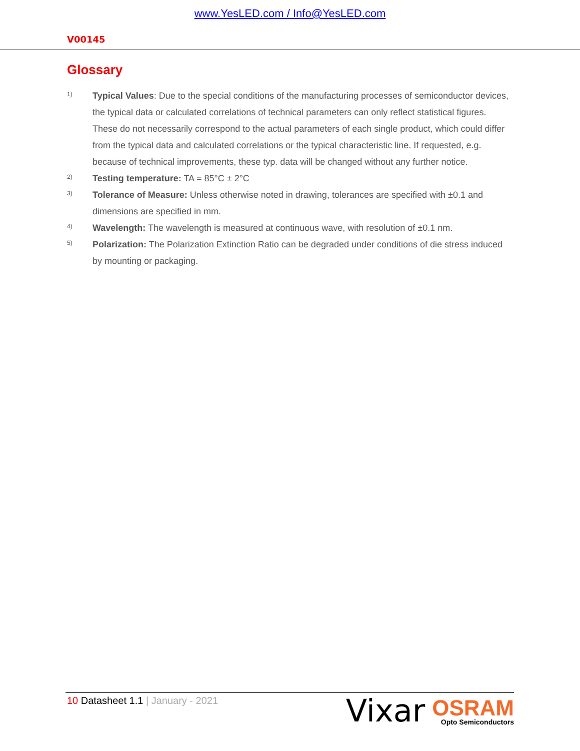www.YesLED.com / Info@YesLED.com
V00145
Glossary
1)
Typical Values: Due to the special conditions of the manufacturing processes of semiconductor devices, the typical data or calculated correlations of technical parameters can only reflect statistical figures. These do not necessarily correspond to the actual parameters of each single product, which could differ from the typical data and calculated correlations or the typical characteristic line. If requested, e.g. because of technical improvements, these typ. data will be changed without any further notice.
2)
Testing temperature: TA = 85°C ± 2°C
3)
Tolerance of Measure: Unless otherwise noted in drawing, tolerances are specified with ±0.1 and dimensions are specified in mm.
4)
Wavelength: The wavelength is measured at continuous wave, with resolution of ±0.1 nm.
5)
Polarization: The Polarization Extinction Ratio can be degraded under conditions of die stress induced by mounting or packaging.
10 Datasheet 1.1 | January - 2021
Vixar
OSRAM
Opto Semiconductors